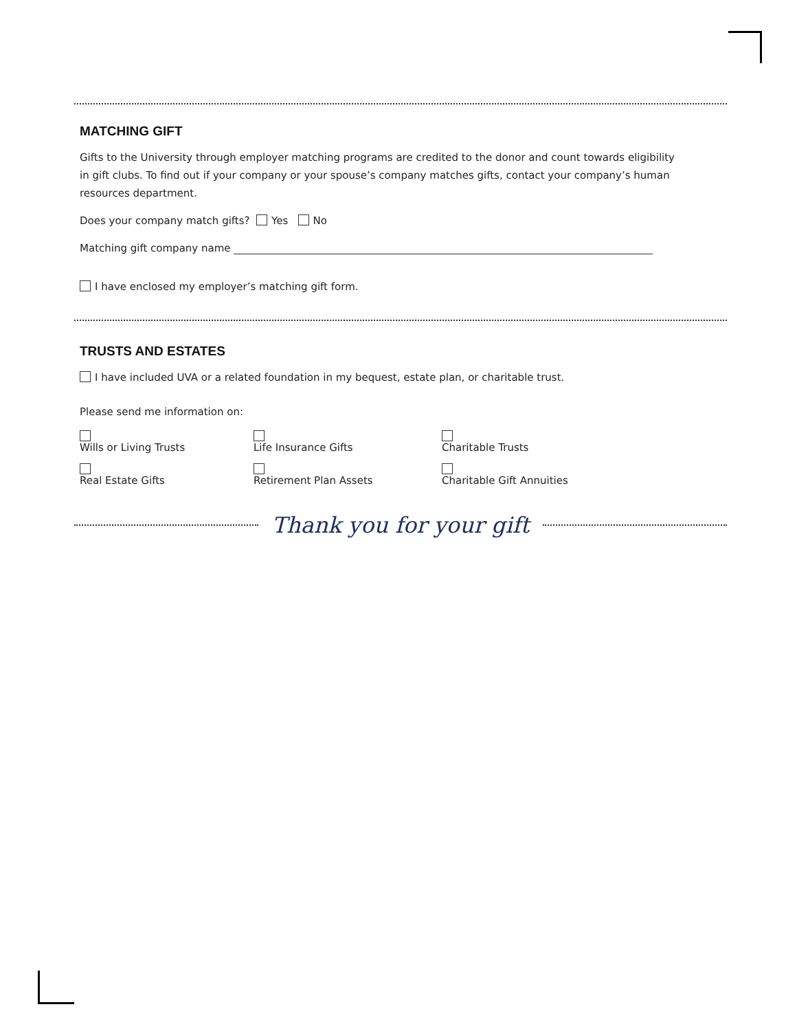MATCHING GIFT
Gifts to the University through employer matching programs are credited to the donor and count towards eligibility in gift clubs. To find out if your company or your spouse’s company matches gifts, contact your company’s human resources department.
Does your company match gifts? Yes No
Matching gift company name
I have enclosed my employer’s matching gift form.
TRUSTS AND ESTATES
I have included UVA or a related foundation in my bequest, estate plan, or charitable trust.
Please send me information on:
Wills or Living Trusts Life Insurance Gifts Charitable Trusts
Real Estate Gifts Retirement Plan Assets Charitable Gift Annuities
Thank you for your gift